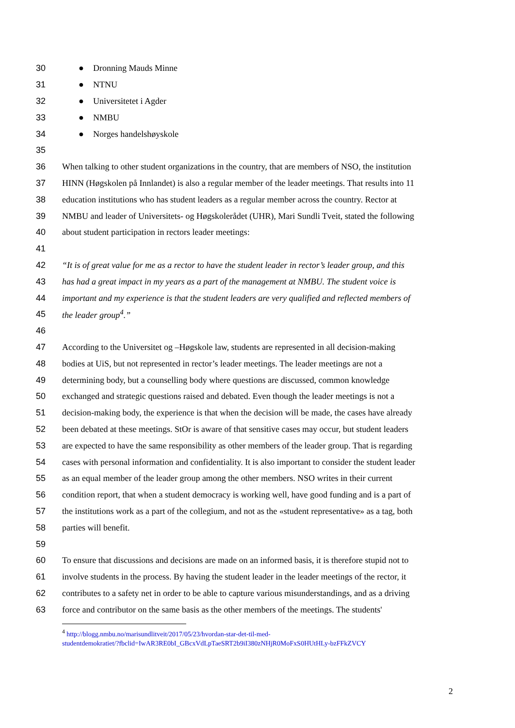30 ● Dronning Mauds Minne
31 ● NTNU
32 ● Universitetet i Agder
33 ● NMBU
34 ● Norges handelshøyskole
35
36 When talking to other student organizations in the country, that are members of NSO, the institution
37 HINN (Høgskolen på Innlandet) is also a regular member of the leader meetings. That results into 11
38 education institutions who has student leaders as a regular member across the country. Rector at
39 NMBU and leader of Universitets- og Høgskolerådet (UHR), Mari Sundli Tveit, stated the following
40 about student participation in rectors leader meetings:
41
42 “It is of great value for me as a rector to have the student leader in rector’s leader group, and this
43 has had a great impact in my years as a part of the management at NMBU. The student voice is
44 important and my experience is that the student leaders are very qualified and reflected members of
45 the leader group<sup>4</sup>.”
46
47 According to the Universitet og –Høgskole law, students are represented in all decision-making
48 bodies at UiS, but not represented in rector’s leader meetings. The leader meetings are not a
49 determining body, but a counselling body where questions are discussed, common knowledge
50 exchanged and strategic questions raised and debated. Even though the leader meetings is not a
51 decision-making body, the experience is that when the decision will be made, the cases have already
52 been debated at these meetings. StOr is aware of that sensitive cases may occur, but student leaders
53 are expected to have the same responsibility as other members of the leader group. That is regarding
54 cases with personal information and confidentiality. It is also important to consider the student leader
55 as an equal member of the leader group among the other members. NSO writes in their current
56 condition report, that when a student democracy is working well, have good funding and is a part of
57 the institutions work as a part of the collegium, and not as the «student representative» as a tag, both
58 parties will benefit.
59
60 To ensure that discussions and decisions are made on an informed basis, it is therefore stupid not to
61 involve students in the process. By having the student leader in the leader meetings of the rector, it
62 contributes to a safety net in order to be able to capture various misunderstandings, and as a driving
63 force and contributor on the same basis as the other members of the meetings. The students'
<sup>4</sup> http://blogg.nmbu.no/marisundlitveit/2017/05/23/hvordan-star-det-til-med-
studentdemokratiet/?fbclid=IwAR3RE0bI_GBcxVdLpTaeSRT2b9iI380zNHjR0MoFxS0HUtHLy-bzFFkZVCY
2